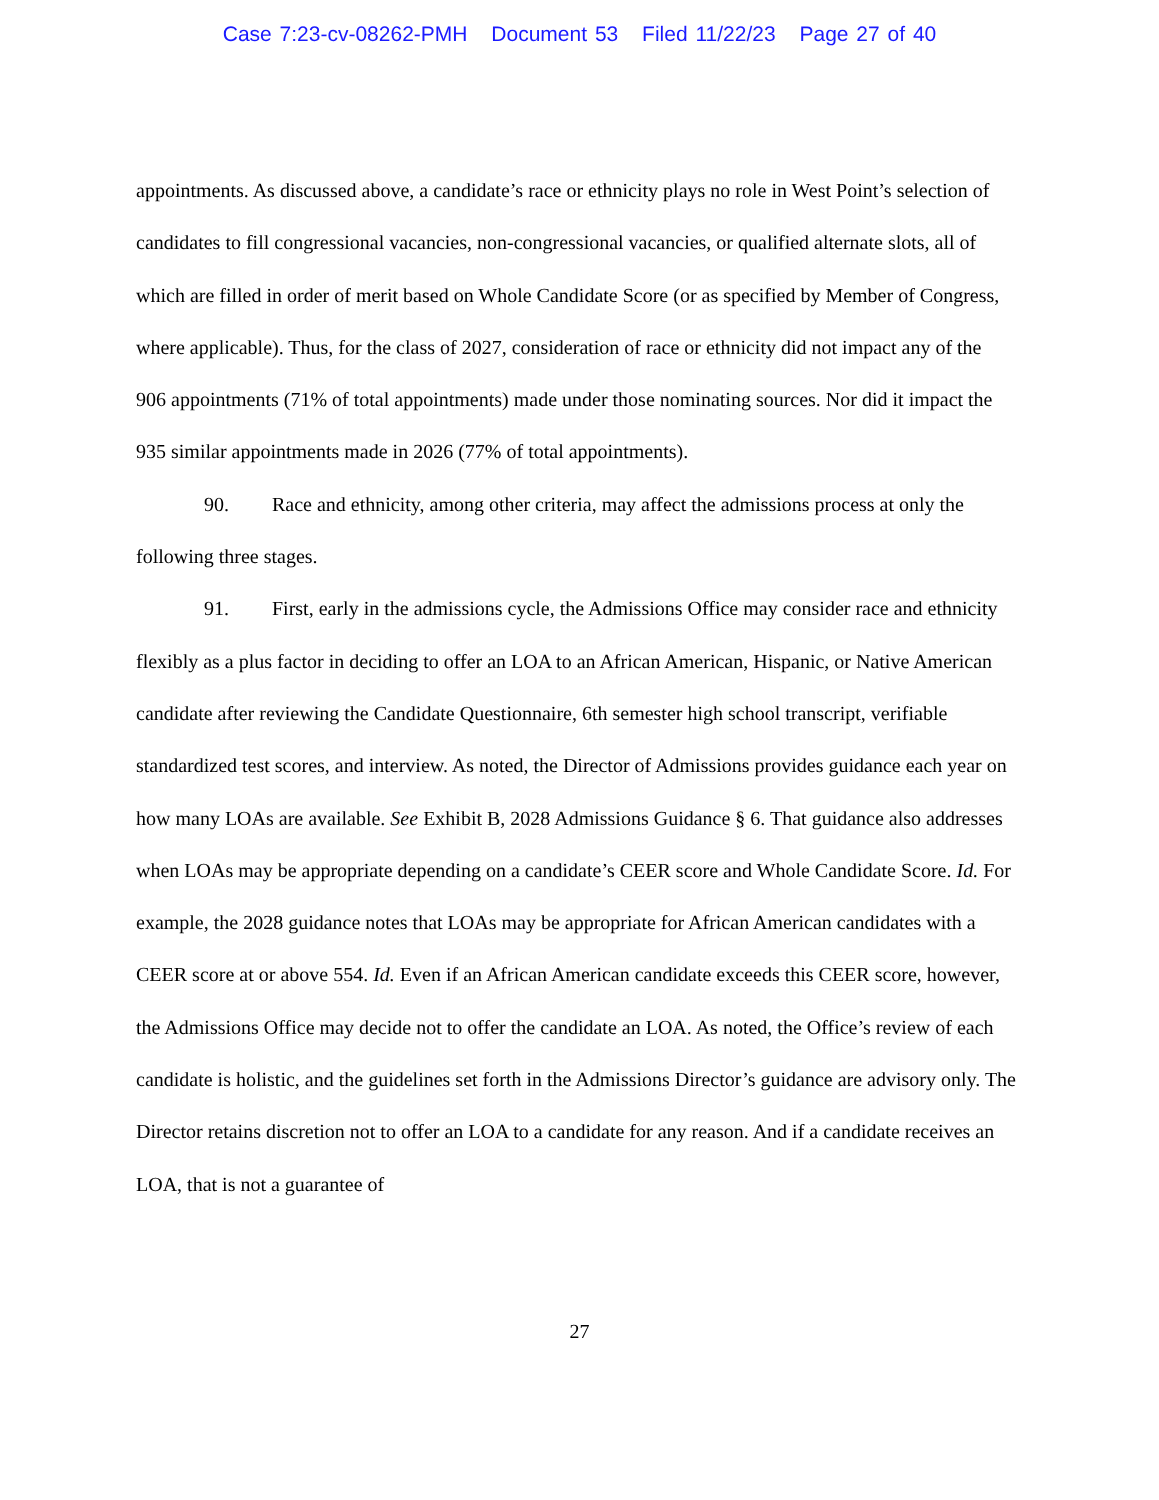Case 7:23-cv-08262-PMH Document 53 Filed 11/22/23 Page 27 of 40
appointments. As discussed above, a candidate’s race or ethnicity plays no role in West Point’s selection of candidates to fill congressional vacancies, non-congressional vacancies, or qualified alternate slots, all of which are filled in order of merit based on Whole Candidate Score (or as specified by Member of Congress, where applicable). Thus, for the class of 2027, consideration of race or ethnicity did not impact any of the 906 appointments (71% of total appointments) made under those nominating sources. Nor did it impact the 935 similar appointments made in 2026 (77% of total appointments).
90. Race and ethnicity, among other criteria, may affect the admissions process at only the following three stages.
91. First, early in the admissions cycle, the Admissions Office may consider race and ethnicity flexibly as a plus factor in deciding to offer an LOA to an African American, Hispanic, or Native American candidate after reviewing the Candidate Questionnaire, 6th semester high school transcript, verifiable standardized test scores, and interview. As noted, the Director of Admissions provides guidance each year on how many LOAs are available. See Exhibit B, 2028 Admissions Guidance § 6. That guidance also addresses when LOAs may be appropriate depending on a candidate’s CEER score and Whole Candidate Score. Id. For example, the 2028 guidance notes that LOAs may be appropriate for African American candidates with a CEER score at or above 554. Id. Even if an African American candidate exceeds this CEER score, however, the Admissions Office may decide not to offer the candidate an LOA. As noted, the Office’s review of each candidate is holistic, and the guidelines set forth in the Admissions Director’s guidance are advisory only. The Director retains discretion not to offer an LOA to a candidate for any reason. And if a candidate receives an LOA, that is not a guarantee of
27